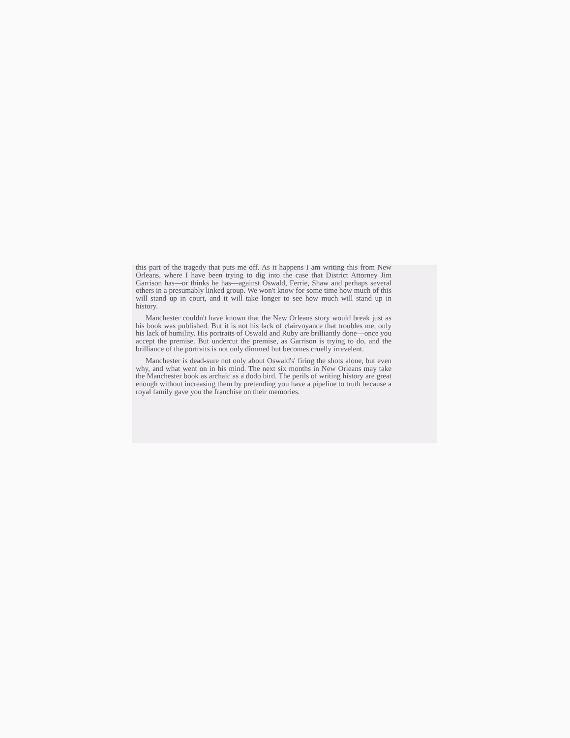this part of the tragedy that puts me off. As it happens I am writing this from New Orleans, where I have been trying to dig into the case that District Attorney Jim Garrison has—or thinks he has—against Oswald, Ferrie, Shaw and perhaps several others in a presumably linked group. We won't know for some time how much of this will stand up in court, and it will take longer to see how much will stand up in history.
Manchester couldn't have known that the New Orleans story would break just as his book was published. But it is not his lack of clairvoyance that troubles me, only his lack of humility. His portraits of Oswald and Ruby are brilliantly done—once you accept the premise. But undercut the premise, as Garrison is trying to do, and the brilliance of the portraits is not only dimmed but becomes cruelly irrevelent.
Manchester is dead-sure not only about Oswald's' firing the shots alone, but even why, and what went on in his mind. The next six months in New Orleans may take the Manchester book as archaic as a dodo bird. The perils of writing history are great enough without increasing them by pretending you have a pipeline to truth because a royal family gave you the franchise on their memories.